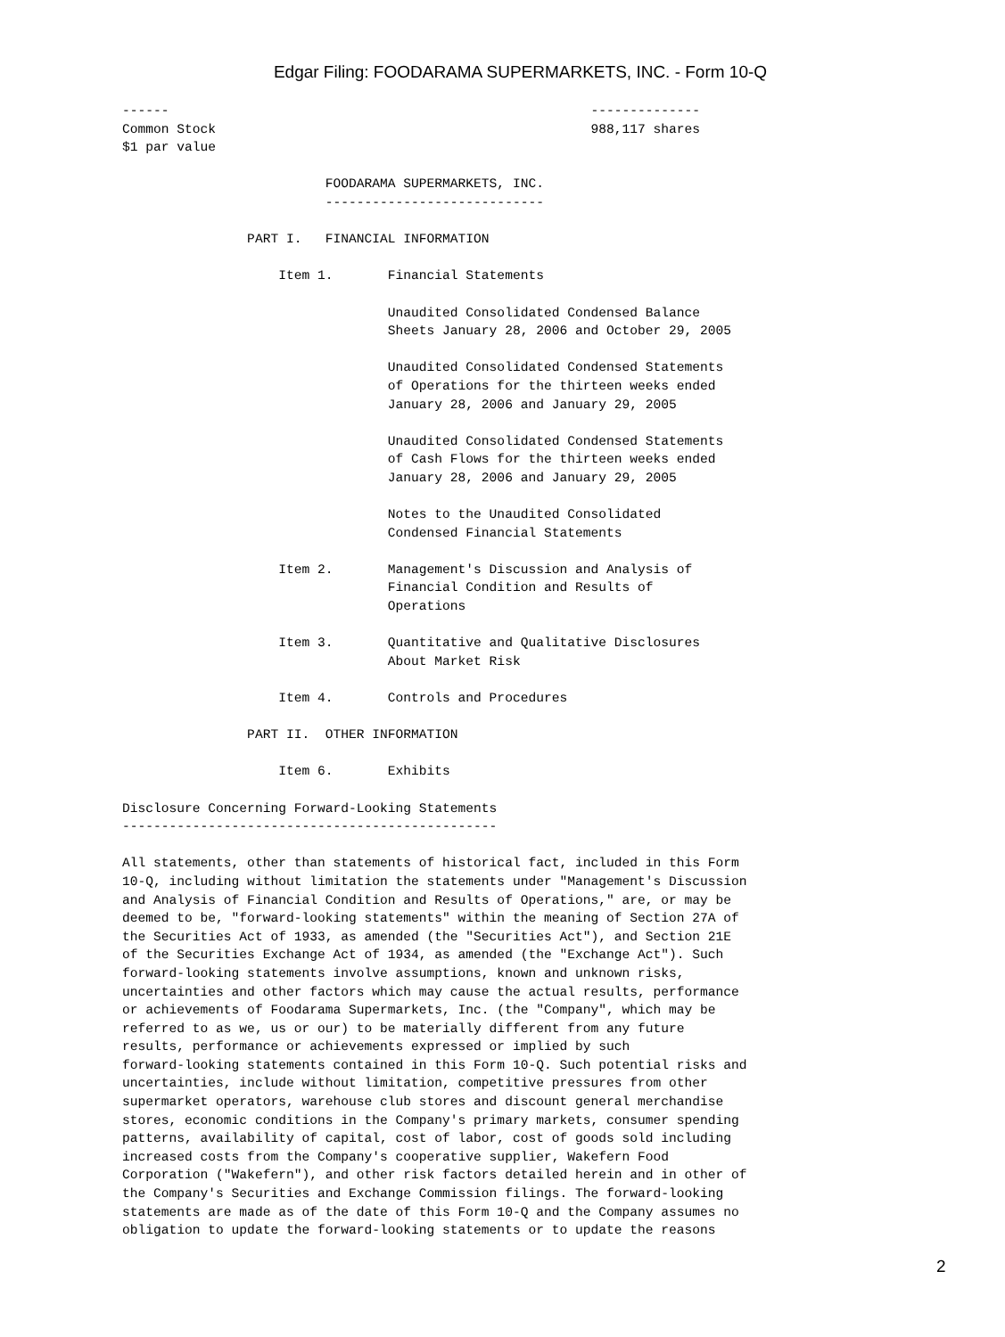Edgar Filing: FOODARAMA SUPERMARKETS, INC. - Form 10-Q
------                                                      --------------
Common Stock                                                988,117 shares
$1 par value

                          FOODARAMA SUPERMARKETS, INC.
                          ----------------------------

                PART I.   FINANCIAL INFORMATION

                    Item 1.       Financial Statements

                                  Unaudited Consolidated Condensed Balance
                                  Sheets January 28, 2006 and October 29, 2005

                                  Unaudited Consolidated Condensed Statements
                                  of Operations for the thirteen weeks ended
                                  January 28, 2006 and January 29, 2005

                                  Unaudited Consolidated Condensed Statements
                                  of Cash Flows for the thirteen weeks ended
                                  January 28, 2006 and January 29, 2005

                                  Notes to the Unaudited Consolidated
                                  Condensed Financial Statements

                    Item 2.       Management's Discussion and Analysis of
                                  Financial Condition and Results of
                                  Operations

                    Item 3.       Quantitative and Qualitative Disclosures
                                  About Market Risk

                    Item 4.       Controls and Procedures

                PART II.  OTHER INFORMATION

                    Item 6.       Exhibits

Disclosure Concerning Forward-Looking Statements
------------------------------------------------

All statements, other than statements of historical fact, included in this Form
10-Q, including without limitation the statements under "Management's Discussion
and Analysis of Financial Condition and Results of Operations," are, or may be
deemed to be, "forward-looking statements" within the meaning of Section 27A of
the Securities Act of 1933, as amended (the "Securities Act"), and Section 21E
of the Securities Exchange Act of 1934, as amended (the "Exchange Act"). Such
forward-looking statements involve assumptions, known and unknown risks,
uncertainties and other factors which may cause the actual results, performance
or achievements of Foodarama Supermarkets, Inc. (the "Company", which may be
referred to as we, us or our) to be materially different from any future
results, performance or achievements expressed or implied by such
forward-looking statements contained in this Form 10-Q. Such potential risks and
uncertainties, include without limitation, competitive pressures from other
supermarket operators, warehouse club stores and discount general merchandise
stores, economic conditions in the Company's primary markets, consumer spending
patterns, availability of capital, cost of labor, cost of goods sold including
increased costs from the Company's cooperative supplier, Wakefern Food
Corporation ("Wakefern"), and other risk factors detailed herein and in other of
the Company's Securities and Exchange Commission filings. The forward-looking
statements are made as of the date of this Form 10-Q and the Company assumes no
obligation to update the forward-looking statements or to update the reasons
2